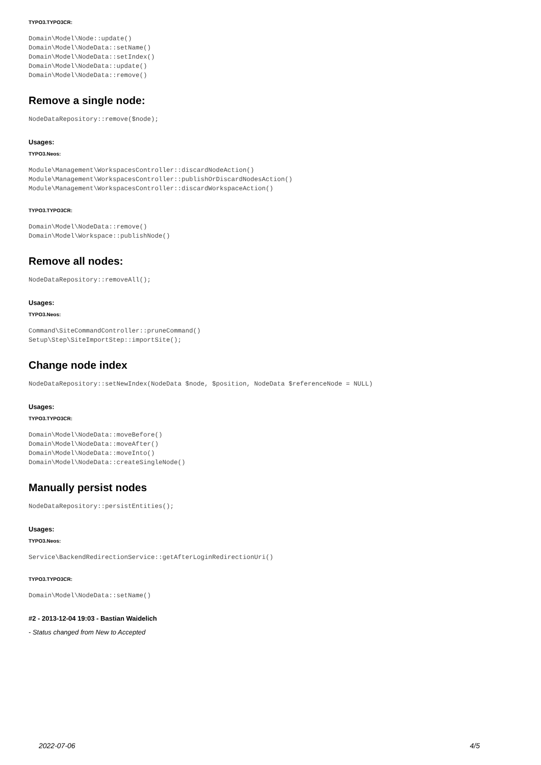TYPO3.TYPO3CR:
Domain\Model\Node::update()
Domain\Model\NodeData::setName()
Domain\Model\NodeData::setIndex()
Domain\Model\NodeData::update()
Domain\Model\NodeData::remove()
Remove a single node:
NodeDataRepository::remove($node);
Usages:
TYPO3.Neos:
Module\Management\WorkspacesController::discardNodeAction()
Module\Management\WorkspacesController::publishOrDiscardNodesAction()
Module\Management\WorkspacesController::discardWorkspaceAction()
TYPO3.TYPO3CR:
Domain\Model\NodeData::remove()
Domain\Model\Workspace::publishNode()
Remove all nodes:
NodeDataRepository::removeAll();
Usages:
TYPO3.Neos:
Command\SiteCommandController::pruneCommand()
Setup\Step\SiteImportStep::importSite();
Change node index
NodeDataRepository::setNewIndex(NodeData $node, $position, NodeData $referenceNode = NULL)
Usages:
TYPO3.TYPO3CR:
Domain\Model\NodeData::moveBefore()
Domain\Model\NodeData::moveAfter()
Domain\Model\NodeData::moveInto()
Domain\Model\NodeData::createSingleNode()
Manually persist nodes
NodeDataRepository::persistEntities();
Usages:
TYPO3.Neos:
Service\BackendRedirectionService::getAfterLoginRedirectionUri()
TYPO3.TYPO3CR:
Domain\Model\NodeData::setName()
#2 - 2013-12-04 19:03 - Bastian Waidelich
- Status changed from New to Accepted
2022-07-06 4/5